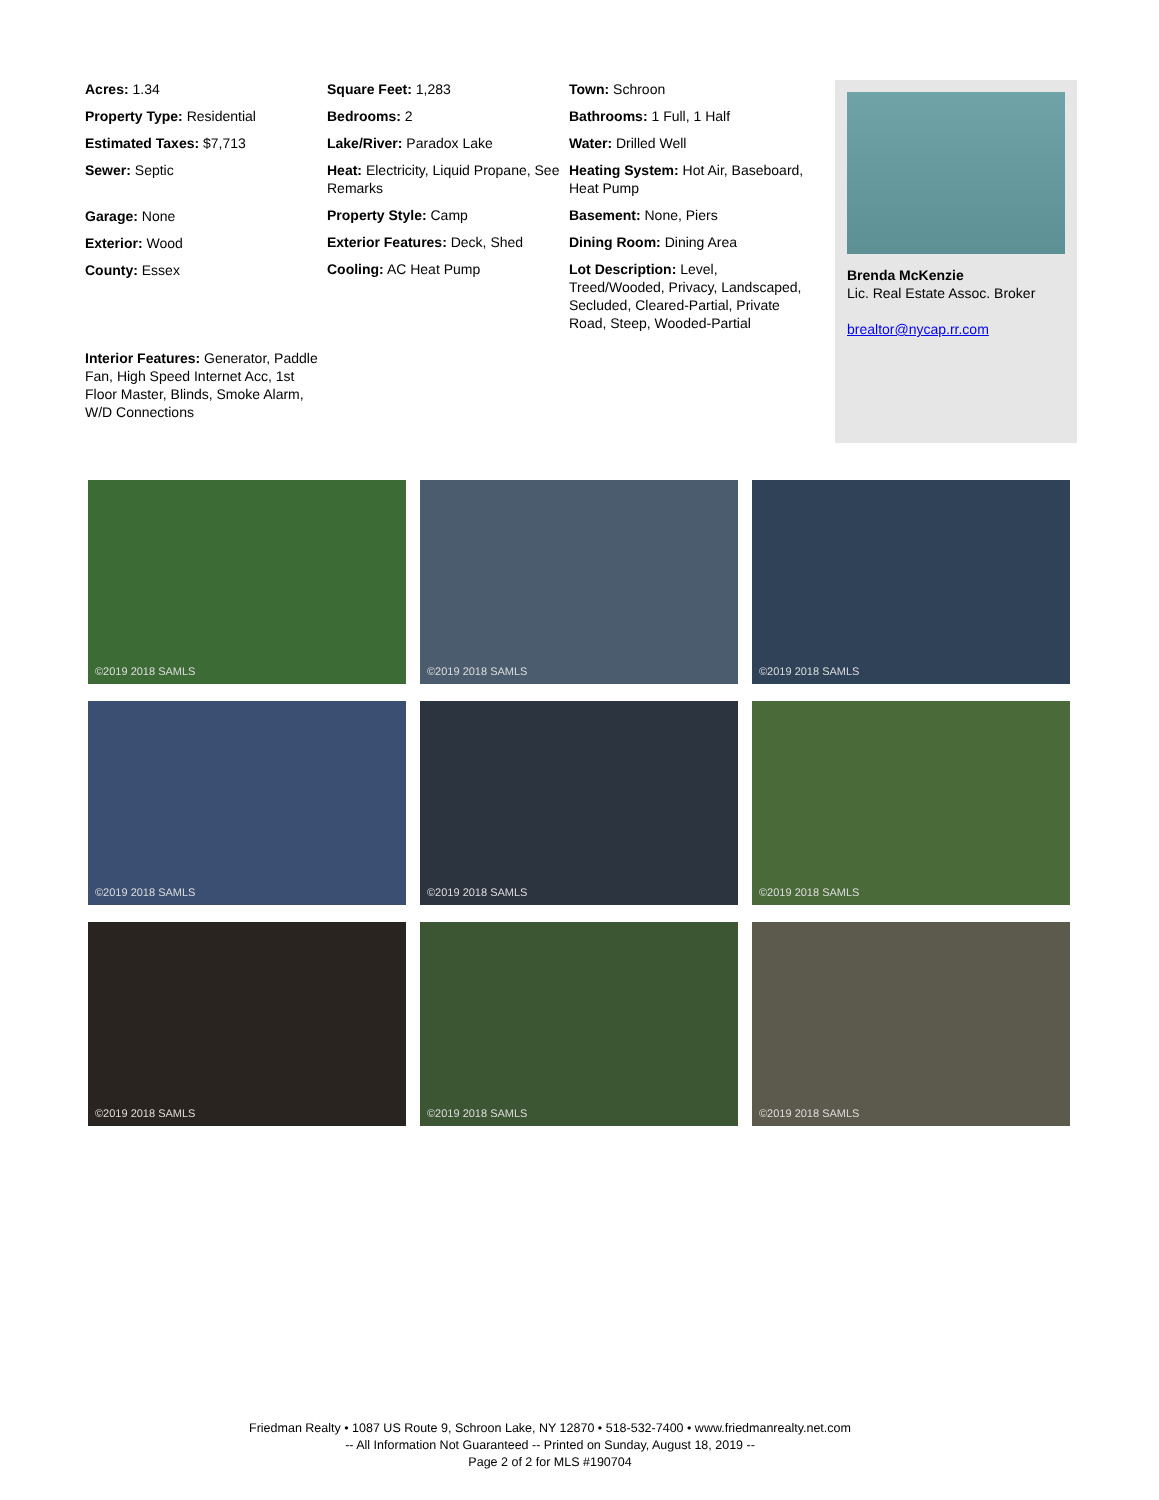Acres: 1.34
Property Type: Residential
Estimated Taxes: $7,713
Sewer: Septic
Garage: None
Exterior: Wood
County: Essex
Square Feet: 1,283
Bedrooms: 2
Lake/River: Paradox Lake
Heat: Electricity, Liquid Propane, See Remarks
Property Style: Camp
Exterior Features: Deck, Shed
Cooling: AC Heat Pump
Town: Schroon
Bathrooms: 1 Full, 1 Half
Water: Drilled Well
Heating System: Hot Air, Baseboard, Heat Pump
Basement: None, Piers
Dining Room: Dining Area
Lot Description: Level, Treed/Wooded, Privacy, Landscaped, Secluded, Cleared-Partial, Private Road, Steep, Wooded-Partial
Interior Features: Generator, Paddle Fan, High Speed Internet Acc, 1st Floor Master, Blinds, Smoke Alarm, W/D Connections
Brenda McKenzie
Lic. Real Estate Assoc. Broker
brealtor@nycap.rr.com
©2019 2018 SAMLS
©2019 2018 SAMLS
©2019 2018 SAMLS
©2019 2018 SAMLS
©2019 2018 SAMLS
©2019 2018 SAMLS
©2019 2018 SAMLS
©2019 2018 SAMLS
©2019 2018 SAMLS
Friedman Realty • 1087 US Route 9, Schroon Lake, NY 12870 • 518-532-7400 • www.friedmanrealty.net.com
-- All Information Not Guaranteed -- Printed on Sunday, August 18, 2019 --
Page 2 of 2 for MLS #190704